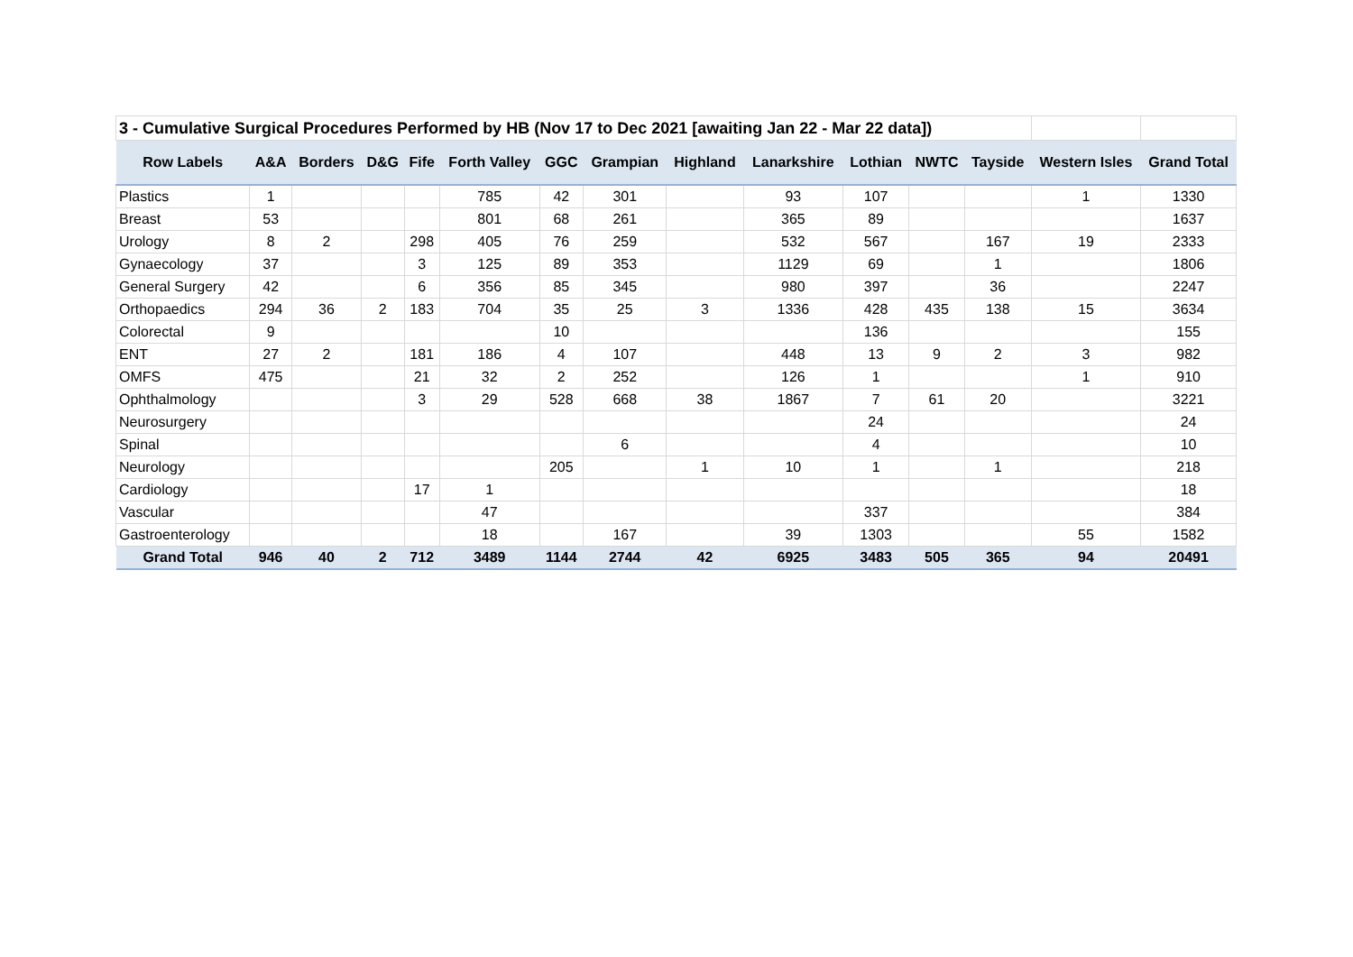| 3 - Cumulative Surgical Procedures Performed by HB (Nov 17 to Dec 2021 [awaiting Jan 22 - Mar 22 data]) | | | | | | | | | | | | | | |
| --- | --- | --- | --- | --- | --- | --- | --- | --- | --- | --- | --- | --- | --- | --- |
| Row Labels | A&A | Borders | D&G | Fife | Forth Valley | GGC | Grampian | Highland | Lanarkshire | Lothian | NWTC | Tayside | Western Isles | Grand Total |
| Plastics | 1 | | | | 785 | 42 | 301 | | 93 | 107 | | | 1 | 1330 |
| Breast | 53 | | | | 801 | 68 | 261 | | 365 | 89 | | | | 1637 |
| Urology | 8 | 2 | | 298 | 405 | 76 | 259 | | 532 | 567 | | 167 | 19 | 2333 |
| Gynaecology | 37 | | | 3 | 125 | 89 | 353 | | 1129 | 69 | | 1 | | 1806 |
| General Surgery | 42 | | | 6 | 356 | 85 | 345 | | 980 | 397 | | 36 | | 2247 |
| Orthopaedics | 294 | 36 | 2 | 183 | 704 | 35 | 25 | 3 | 1336 | 428 | 435 | 138 | 15 | 3634 |
| Colorectal | 9 | | | | | 10 | | | | 136 | | | | 155 |
| ENT | 27 | 2 | | 181 | 186 | 4 | 107 | | 448 | 13 | 9 | 2 | 3 | 982 |
| OMFS | 475 | | | 21 | 32 | 2 | 252 | | 126 | 1 | | | 1 | 910 |
| Ophthalmology | | | | 3 | 29 | 528 | 668 | 38 | 1867 | 7 | 61 | 20 | | 3221 |
| Neurosurgery | | | | | | | | | | 24 | | | | 24 |
| Spinal | | | | | | | 6 | | | 4 | | | | 10 |
| Neurology | | | | | | 205 | | 1 | 10 | 1 | | 1 | | 218 |
| Cardiology | | | | 17 | 1 | | | | | | | | | 18 |
| Vascular | | | | | 47 | | | | | 337 | | | | 384 |
| Gastroenterology | | | | | 18 | | 167 | | 39 | 1303 | | | 55 | 1582 |
| Grand Total | 946 | 40 | 2 | 712 | 3489 | 1144 | 2744 | 42 | 6925 | 3483 | 505 | 365 | 94 | 20491 |